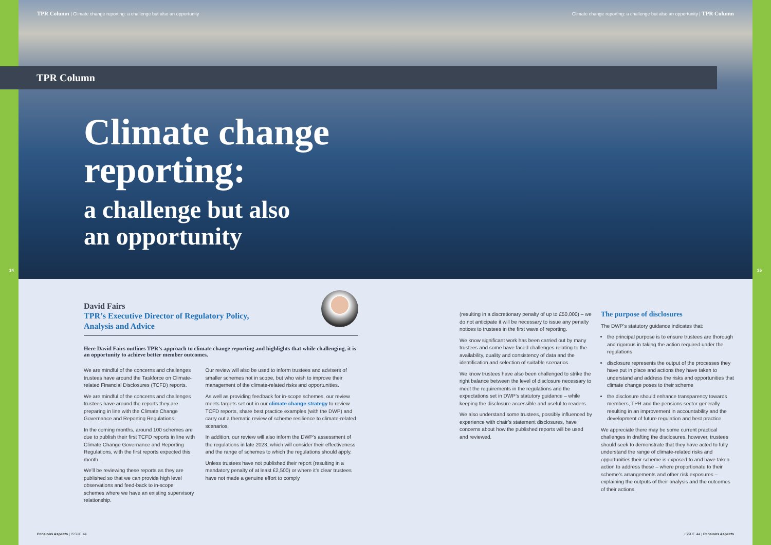34 35
TPR Column | Climate change reporting: a challenge but also an opportunity Climate change reporting: a challenge but also an opportunity | TPR Column
TPR Column
Climate change
reporting:
a challenge but also
an opportunity
David Fairs
TPR’s Executive Director of Regulatory Policy,
Analysis and Advice
Here David Fairs outlines TPR’s approach to climate change reporting and highlights that while challenging, it is an opportunity to achieve better member outcomes.
We are mindful of the concerns and challenges trustees have around the Taskforce on Climate-related Financial Disclosures (TCFD) reports.
We are mindful of the concerns and challenges trustees have around the reports they are preparing in line with the Climate Change Governance and Reporting Regulations.
In the coming months, around 100 schemes are due to publish their first TCFD reports in line with Climate Change Governance and Reporting Regulations, with the first reports expected this month.
We’ll be reviewing these reports as they are published so that we can provide high level observations and feed-back to in-scope schemes where we have an existing supervisory relationship.
Our review will also be used to inform trustees and advisers of smaller schemes not in scope, but who wish to improve their management of the climate-related risks and opportunities.
As well as providing feedback for in-scope schemes, our review meets targets set out in our climate change strategy to review TCFD reports, share best practice examples (with the DWP) and carry out a thematic review of scheme resilience to climate-related scenarios.
In addition, our review will also inform the DWP’s assessment of the regulations in late 2023, which will consider their effectiveness and the range of schemes to which the regulations should apply.
Unless trustees have not published their report (resulting in a mandatory penalty of at least £2,500) or where it’s clear trustees have not made a genuine effort to comply
(resulting in a discretionary penalty of up to £50,000) – we do not anticipate it will be necessary to issue any penalty notices to trustees in the first wave of reporting.
We know significant work has been carried out by many trustees and some have faced challenges relating to the availability, quality and consistency of data and the identification and selection of suitable scenarios.
We know trustees have also been challenged to strike the right balance between the level of disclosure necessary to meet the requirements in the regulations and the expectations set in DWP’s statutory guidance – while keeping the disclosure accessible and useful to readers.
We also understand some trustees, possibly influenced by experience with chair’s statement disclosures, have concerns about how the published reports will be used and reviewed.
The purpose of disclosures
The DWP’s statutory guidance indicates that:
the principal purpose is to ensure trustees are thorough and rigorous in taking the action required under the regulations
disclosure represents the output of the processes they have put in place and actions they have taken to understand and address the risks and opportunities that climate change poses to their scheme
the disclosure should enhance transparency towards members, TPR and the pensions sector generally resulting in an improvement in accountability and the development of future regulation and best practice
We appreciate there may be some current practical challenges in drafting the disclosures, however, trustees should seek to demonstrate that they have acted to fully understand the range of climate-related risks and opportunities their scheme is exposed to and have taken action to address those – where proportionate to their scheme’s arrangements and other risk exposures – explaining the outputs of their analysis and the outcomes of their actions.
Pensions Aspects | ISSUE 44 ISSUE 44 | Pensions Aspects